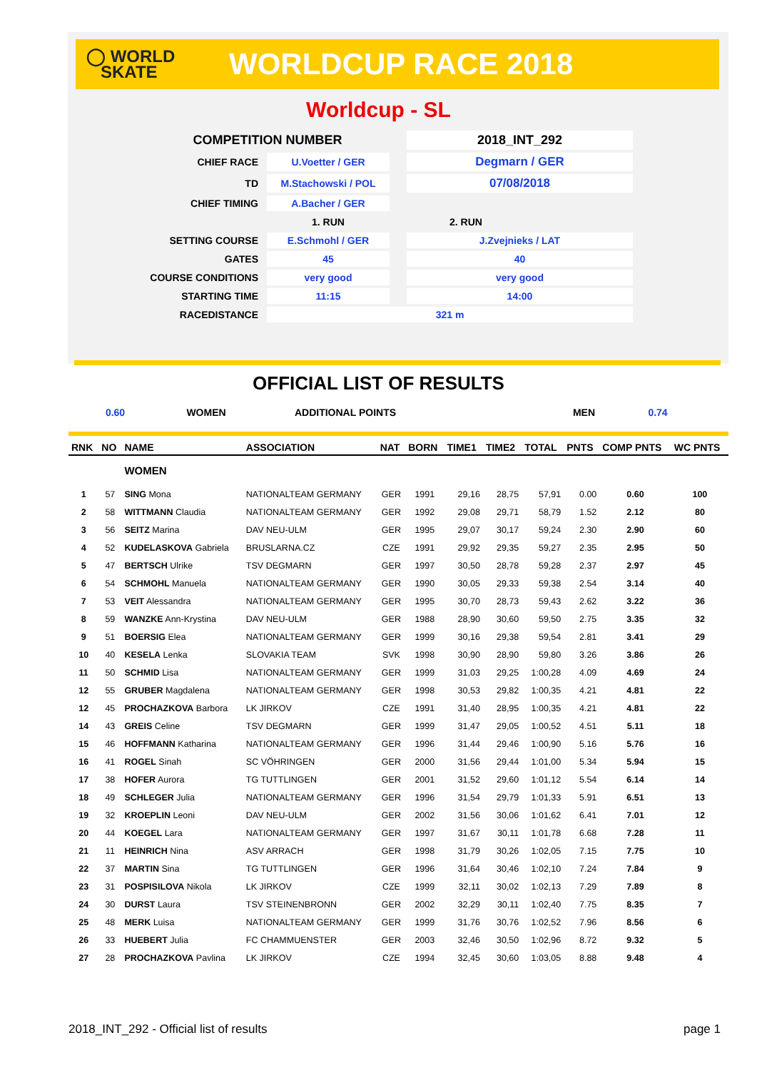◯ WORLD
SKATE
WORLDCUP RACE 2018
Worldcup - SL
| COMPETITION NUMBER | | | 2018_INT_292 |
| CHIEF RACE | U.Voetter / GER | | Degmarn / GER |
| TD | M.Stachowski / POL | | 07/08/2018 |
| CHIEF TIMING | A.Bacher / GER | | |
| | 1. RUN | | 2. RUN |
| SETTING COURSE | E.Schmohl / GER | | J.Zvejnieks / LAT |
| GATES | 45 | | 40 |
| COURSE CONDITIONS | very good | | very good |
| STARTING TIME | 11:15 | | 14:00 |
| RACEDISTANCE | 321 m | | |
OFFICIAL LIST OF RESULTS
0.60 WOMEN ADDITIONAL POINTS MEN 0.74
| RNK | NO | NAME | ASSOCIATION | NAT | BORN | TIME1 | TIME2 | TOTAL | PNTS | COMP PNTS | WC PNTS |
| --- | --- | --- | --- | --- | --- | --- | --- | --- | --- | --- | --- |
| | | WOMEN | | | | | | | | | |
| 1 | 57 | SING Mona | NATIONALTEAM GERMANY | GER | 1991 | 29,16 | 28,75 | 57,91 | 0.00 | 0.60 | 100 |
| 2 | 58 | WITTMANN Claudia | NATIONALTEAM GERMANY | GER | 1992 | 29,08 | 29,71 | 58,79 | 1.52 | 2.12 | 80 |
| 3 | 56 | SEITZ Marina | DAV NEU-ULM | GER | 1995 | 29,07 | 30,17 | 59,24 | 2.30 | 2.90 | 60 |
| 4 | 52 | KUDELASKOVA Gabriela | BRUSLARNA.CZ | CZE | 1991 | 29,92 | 29,35 | 59,27 | 2.35 | 2.95 | 50 |
| 5 | 47 | BERTSCH Ulrike | TSV DEGMARN | GER | 1997 | 30,50 | 28,78 | 59,28 | 2.37 | 2.97 | 45 |
| 6 | 54 | SCHMOHL Manuela | NATIONALTEAM GERMANY | GER | 1990 | 30,05 | 29,33 | 59,38 | 2.54 | 3.14 | 40 |
| 7 | 53 | VEIT Alessandra | NATIONALTEAM GERMANY | GER | 1995 | 30,70 | 28,73 | 59,43 | 2.62 | 3.22 | 36 |
| 8 | 59 | WANZKE Ann-Krystina | DAV NEU-ULM | GER | 1988 | 28,90 | 30,60 | 59,50 | 2.75 | 3.35 | 32 |
| 9 | 51 | BOERSIG Elea | NATIONALTEAM GERMANY | GER | 1999 | 30,16 | 29,38 | 59,54 | 2.81 | 3.41 | 29 |
| 10 | 40 | KESELA Lenka | SLOVAKIA TEAM | SVK | 1998 | 30,90 | 28,90 | 59,80 | 3.26 | 3.86 | 26 |
| 11 | 50 | SCHMID Lisa | NATIONALTEAM GERMANY | GER | 1999 | 31,03 | 29,25 | 1:00,28 | 4.09 | 4.69 | 24 |
| 12 | 55 | GRUBER Magdalena | NATIONALTEAM GERMANY | GER | 1998 | 30,53 | 29,82 | 1:00,35 | 4.21 | 4.81 | 22 |
| 12 | 45 | PROCHAZKOVA Barbora | LK JIRKOV | CZE | 1991 | 31,40 | 28,95 | 1:00,35 | 4.21 | 4.81 | 22 |
| 14 | 43 | GREIS Celine | TSV DEGMARN | GER | 1999 | 31,47 | 29,05 | 1:00,52 | 4.51 | 5.11 | 18 |
| 15 | 46 | HOFFMANN Katharina | NATIONALTEAM GERMANY | GER | 1996 | 31,44 | 29,46 | 1:00,90 | 5.16 | 5.76 | 16 |
| 16 | 41 | ROGEL Sinah | SC VÖHRINGEN | GER | 2000 | 31,56 | 29,44 | 1:01,00 | 5.34 | 5.94 | 15 |
| 17 | 38 | HOFER Aurora | TG TUTTLINGEN | GER | 2001 | 31,52 | 29,60 | 1:01,12 | 5.54 | 6.14 | 14 |
| 18 | 49 | SCHLEGER Julia | NATIONALTEAM GERMANY | GER | 1996 | 31,54 | 29,79 | 1:01,33 | 5.91 | 6.51 | 13 |
| 19 | 32 | KROEPLIN Leoni | DAV NEU-ULM | GER | 2002 | 31,56 | 30,06 | 1:01,62 | 6.41 | 7.01 | 12 |
| 20 | 44 | KOEGEL Lara | NATIONALTEAM GERMANY | GER | 1997 | 31,67 | 30,11 | 1:01,78 | 6.68 | 7.28 | 11 |
| 21 | 11 | HEINRICH Nina | ASV ARRACH | GER | 1998 | 31,79 | 30,26 | 1:02,05 | 7.15 | 7.75 | 10 |
| 22 | 37 | MARTIN Sina | TG TUTTLINGEN | GER | 1996 | 31,64 | 30,46 | 1:02,10 | 7.24 | 7.84 | 9 |
| 23 | 31 | POSPISILOVA Nikola | LK JIRKOV | CZE | 1999 | 32,11 | 30,02 | 1:02,13 | 7.29 | 7.89 | 8 |
| 24 | 30 | DURST Laura | TSV STEINENBRONN | GER | 2002 | 32,29 | 30,11 | 1:02,40 | 7.75 | 8.35 | 7 |
| 25 | 48 | MERK Luisa | NATIONALTEAM GERMANY | GER | 1999 | 31,76 | 30,76 | 1:02,52 | 7.96 | 8.56 | 6 |
| 26 | 33 | HUEBERT Julia | FC CHAMMUENSTER | GER | 2003 | 32,46 | 30,50 | 1:02,96 | 8.72 | 9.32 | 5 |
| 27 | 28 | PROCHAZKOVA Pavlina | LK JIRKOV | CZE | 1994 | 32,45 | 30,60 | 1:03,05 | 8.88 | 9.48 | 4 |
2018_INT_292 - Official list of results page 1